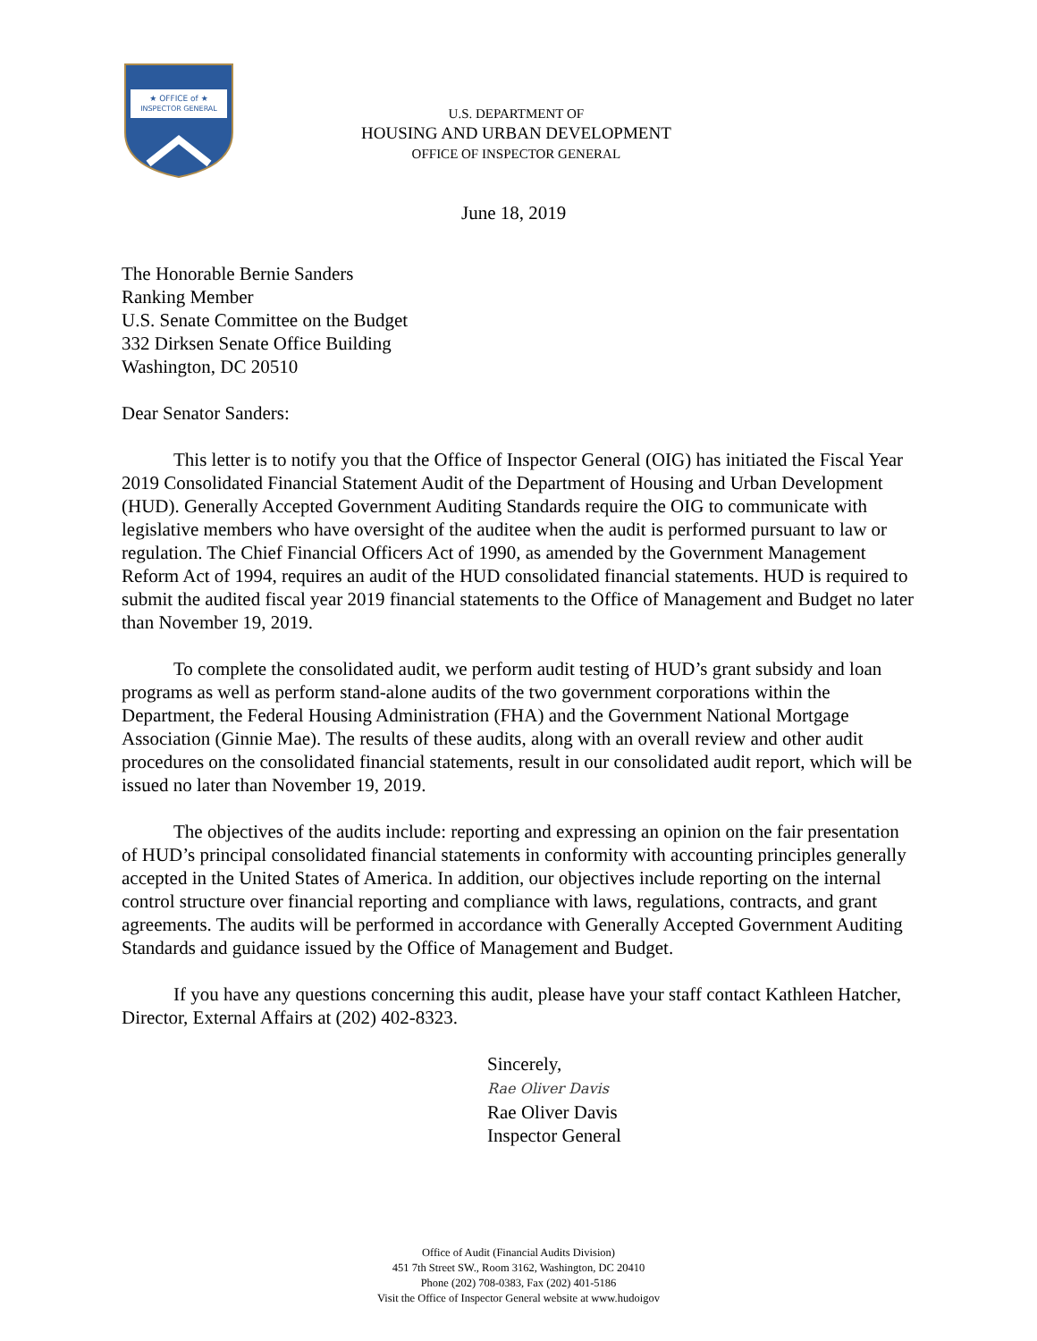★ OFFICE of ★
INSPECTOR GENERAL
U.S. DEPARTMENT OF
HOUSING AND URBAN DEVELOPMENT
OFFICE OF INSPECTOR GENERAL
June 18, 2019
The Honorable Bernie Sanders
Ranking Member
U.S. Senate Committee on the Budget
332 Dirksen Senate Office Building
Washington, DC 20510
Dear Senator Sanders:
This letter is to notify you that the Office of Inspector General (OIG) has initiated the Fiscal Year 2019 Consolidated Financial Statement Audit of the Department of Housing and Urban Development (HUD). Generally Accepted Government Auditing Standards require the OIG to communicate with legislative members who have oversight of the auditee when the audit is performed pursuant to law or regulation. The Chief Financial Officers Act of 1990, as amended by the Government Management Reform Act of 1994, requires an audit of the HUD consolidated financial statements. HUD is required to submit the audited fiscal year 2019 financial statements to the Office of Management and Budget no later than November 19, 2019.
To complete the consolidated audit, we perform audit testing of HUD’s grant subsidy and loan programs as well as perform stand-alone audits of the two government corporations within the Department, the Federal Housing Administration (FHA) and the Government National Mortgage Association (Ginnie Mae). The results of these audits, along with an overall review and other audit procedures on the consolidated financial statements, result in our consolidated audit report, which will be issued no later than November 19, 2019.
The objectives of the audits include: reporting and expressing an opinion on the fair presentation of HUD’s principal consolidated financial statements in conformity with accounting principles generally accepted in the United States of America. In addition, our objectives include reporting on the internal control structure over financial reporting and compliance with laws, regulations, contracts, and grant agreements. The audits will be performed in accordance with Generally Accepted Government Auditing Standards and guidance issued by the Office of Management and Budget.
If you have any questions concerning this audit, please have your staff contact Kathleen Hatcher, Director, External Affairs at (202) 402-8323.
Sincerely,
Rae Oliver Davis
Rae Oliver Davis
Inspector General
Office of Audit (Financial Audits Division)
451 7th Street SW., Room 3162, Washington, DC 20410
Phone (202) 708-0383, Fax (202) 401-5186
Visit the Office of Inspector General website at www.hudoigov